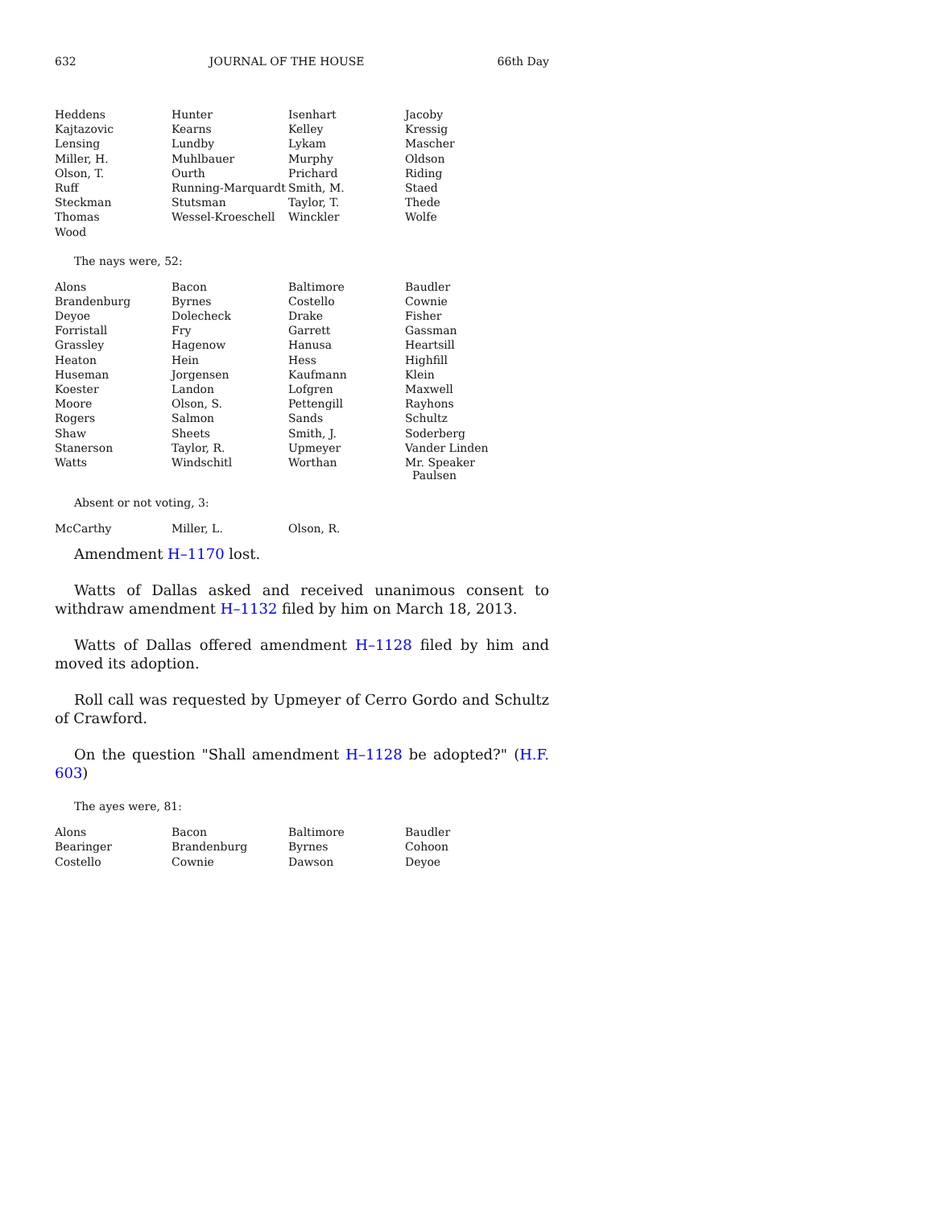632 JOURNAL OF THE HOUSE 66th Day
| Heddens | Hunter | Isenhart | Jacoby |
| Kajtazovic | Kearns | Kelley | Kressig |
| Lensing | Lundby | Lykam | Mascher |
| Miller, H. | Muhlbauer | Murphy | Oldson |
| Olson, T. | Ourth | Prichard | Riding |
| Ruff | Running-Marquardt | Smith, M. | Staed |
| Steckman | Stutsman | Taylor, T. | Thede |
| Thomas | Wessel-Kroeschell | Winckler | Wolfe |
| Wood | | | |
The nays were, 52:
| Alons | Bacon | Baltimore | Baudler |
| Brandenburg | Byrnes | Costello | Cownie |
| Deyoe | Dolecheck | Drake | Fisher |
| Forristall | Fry | Garrett | Gassman |
| Grassley | Hagenow | Hanusa | Heartsill |
| Heaton | Hein | Hess | Highfill |
| Huseman | Jorgensen | Kaufmann | Klein |
| Koester | Landon | Lofgren | Maxwell |
| Moore | Olson, S. | Pettengill | Rayhons |
| Rogers | Salmon | Sands | Schultz |
| Shaw | Sheets | Smith, J. | Soderberg |
| Stanerson | Taylor, R. | Upmeyer | Vander Linden |
| Watts | Windschitl | Worthan | Mr. Speaker Paulsen |
Absent or not voting, 3:
| McCarthy | Miller, L. | Olson, R. | |
Amendment H–1170 lost.
Watts of Dallas asked and received unanimous consent to withdraw amendment H–1132 filed by him on March 18, 2013.
Watts of Dallas offered amendment H–1128 filed by him and moved its adoption.
Roll call was requested by Upmeyer of Cerro Gordo and Schultz of Crawford.
On the question "Shall amendment H–1128 be adopted?" (H.F. 603)
The ayes were, 81:
| Alons | Bacon | Baltimore | Baudler |
| Bearinger | Brandenburg | Byrnes | Cohoon |
| Costello | Cownie | Dawson | Deyoe |